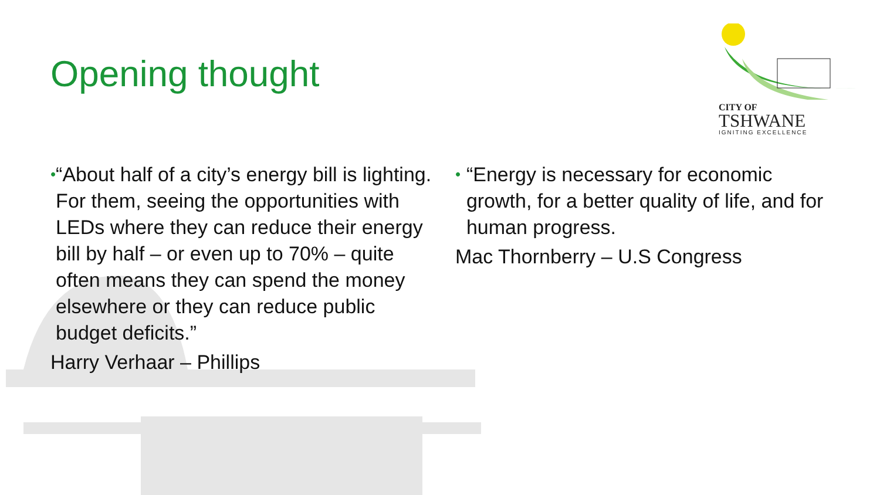Opening thought
CITY OF
TSHWANE
IGNITING EXCELLENCE
• “About half of a city’s energy bill is lighting. For them, seeing the opportunities with LEDs where they can reduce their energy bill by half – or even up to 70% – quite often means they can spend the money elsewhere or they can reduce public budget deficits.”
Harry Verhaar – Phillips
• “Energy is necessary for economic growth, for a better quality of life, and for human progress.
Mac Thornberry – U.S Congress